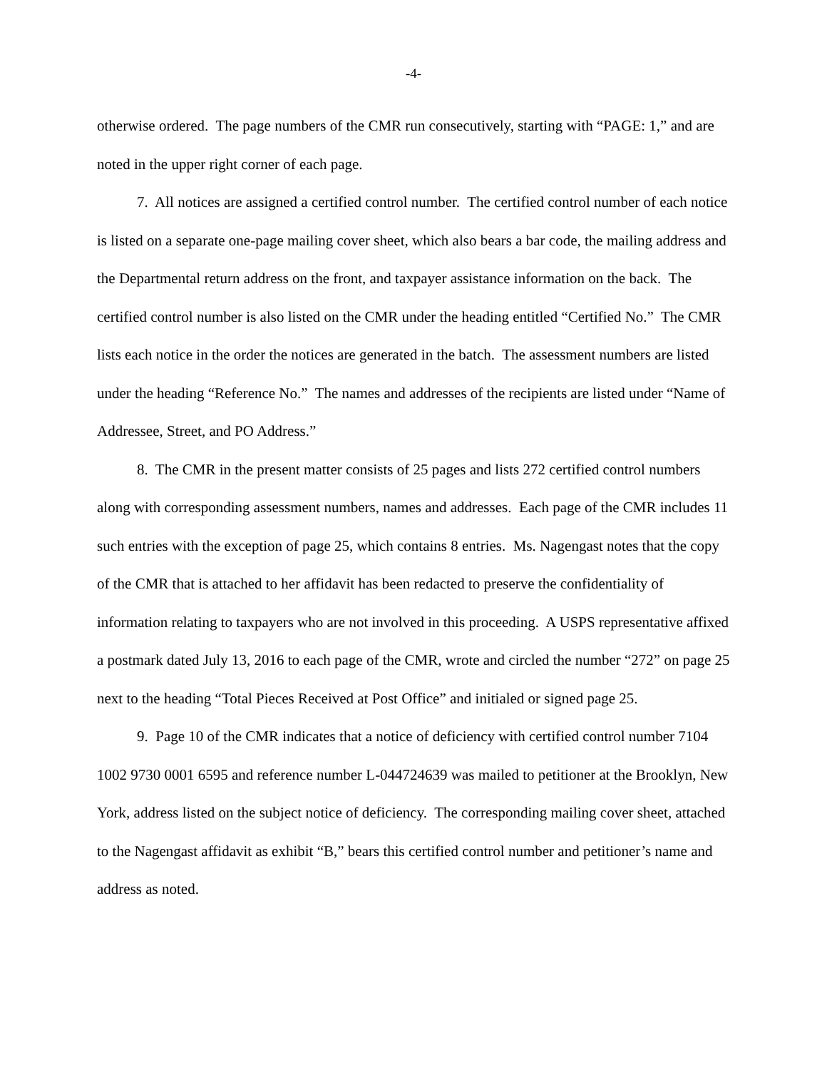-4-
otherwise ordered. The page numbers of the CMR run consecutively, starting with “PAGE: 1,” and are noted in the upper right corner of each page.
7. All notices are assigned a certified control number. The certified control number of each notice is listed on a separate one-page mailing cover sheet, which also bears a bar code, the mailing address and the Departmental return address on the front, and taxpayer assistance information on the back. The certified control number is also listed on the CMR under the heading entitled “Certified No.” The CMR lists each notice in the order the notices are generated in the batch. The assessment numbers are listed under the heading “Reference No.” The names and addresses of the recipients are listed under “Name of Addressee, Street, and PO Address.”
8. The CMR in the present matter consists of 25 pages and lists 272 certified control numbers along with corresponding assessment numbers, names and addresses. Each page of the CMR includes 11 such entries with the exception of page 25, which contains 8 entries. Ms. Nagengast notes that the copy of the CMR that is attached to her affidavit has been redacted to preserve the confidentiality of information relating to taxpayers who are not involved in this proceeding. A USPS representative affixed a postmark dated July 13, 2016 to each page of the CMR, wrote and circled the number “272” on page 25 next to the heading “Total Pieces Received at Post Office” and initialed or signed page 25.
9. Page 10 of the CMR indicates that a notice of deficiency with certified control number 7104 1002 9730 0001 6595 and reference number L-044724639 was mailed to petitioner at the Brooklyn, New York, address listed on the subject notice of deficiency. The corresponding mailing cover sheet, attached to the Nagengast affidavit as exhibit “B,” bears this certified control number and petitioner’s name and address as noted.